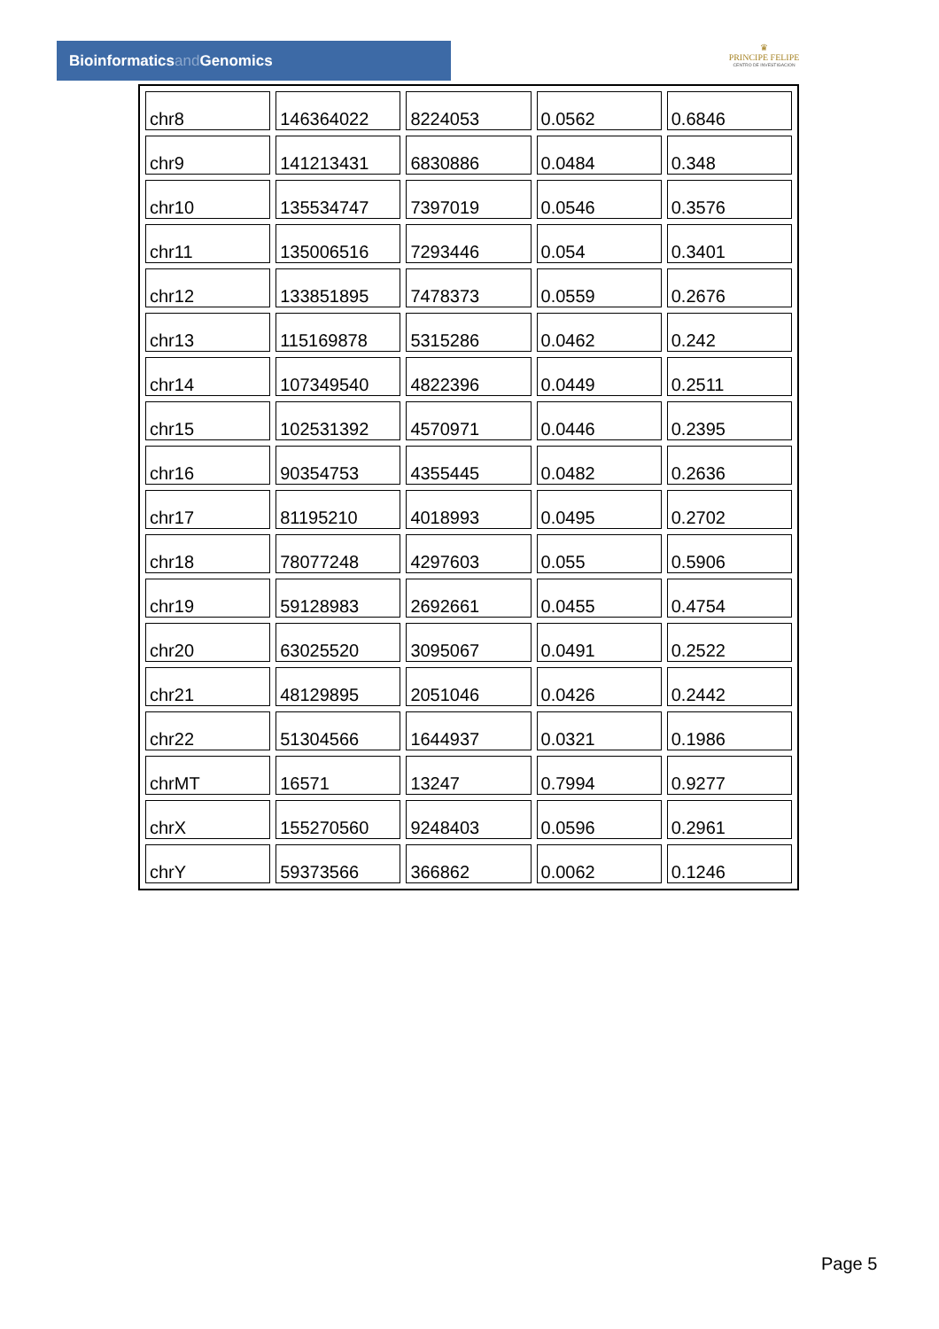Bioinformaticsand Genomics
♛
PRINCIPE FELIPE
CENTRO DE INVESTIGACION
| chr8 | 146364022 | 8224053 | 0.0562 | 0.6846 |
| chr9 | 141213431 | 6830886 | 0.0484 | 0.348 |
| chr10 | 135534747 | 7397019 | 0.0546 | 0.3576 |
| chr11 | 135006516 | 7293446 | 0.054 | 0.3401 |
| chr12 | 133851895 | 7478373 | 0.0559 | 0.2676 |
| chr13 | 115169878 | 5315286 | 0.0462 | 0.242 |
| chr14 | 107349540 | 4822396 | 0.0449 | 0.2511 |
| chr15 | 102531392 | 4570971 | 0.0446 | 0.2395 |
| chr16 | 90354753 | 4355445 | 0.0482 | 0.2636 |
| chr17 | 81195210 | 4018993 | 0.0495 | 0.2702 |
| chr18 | 78077248 | 4297603 | 0.055 | 0.5906 |
| chr19 | 59128983 | 2692661 | 0.0455 | 0.4754 |
| chr20 | 63025520 | 3095067 | 0.0491 | 0.2522 |
| chr21 | 48129895 | 2051046 | 0.0426 | 0.2442 |
| chr22 | 51304566 | 1644937 | 0.0321 | 0.1986 |
| chrMT | 16571 | 13247 | 0.7994 | 0.9277 |
| chrX | 155270560 | 9248403 | 0.0596 | 0.2961 |
| chrY | 59373566 | 366862 | 0.0062 | 0.1246 |
Page 5